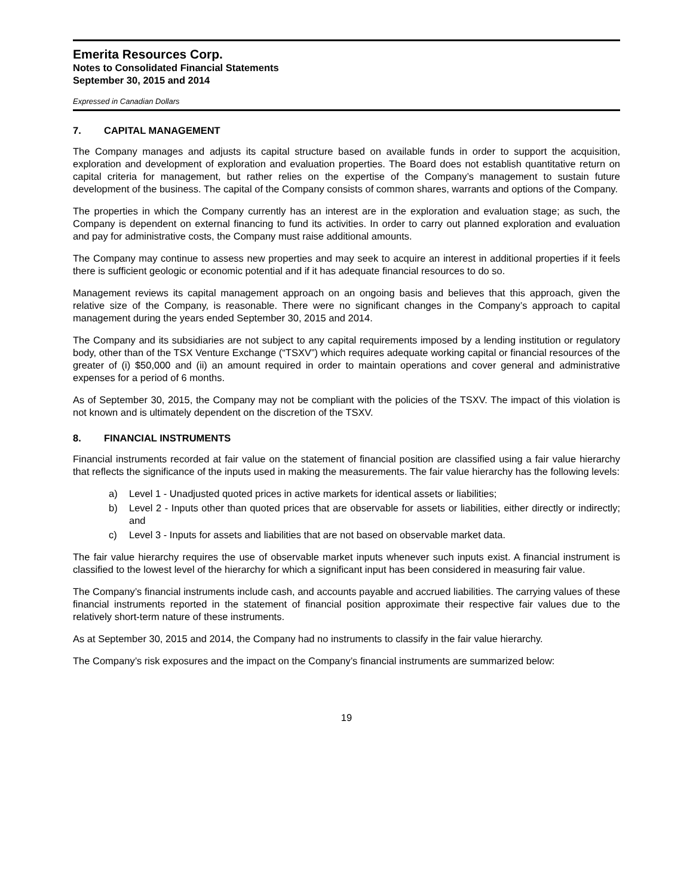Emerita Resources Corp.
Notes to Consolidated Financial Statements
September 30, 2015 and 2014
Expressed in Canadian Dollars
7. CAPITAL MANAGEMENT
The Company manages and adjusts its capital structure based on available funds in order to support the acquisition, exploration and development of exploration and evaluation properties. The Board does not establish quantitative return on capital criteria for management, but rather relies on the expertise of the Company’s management to sustain future development of the business. The capital of the Company consists of common shares, warrants and options of the Company.
The properties in which the Company currently has an interest are in the exploration and evaluation stage; as such, the Company is dependent on external financing to fund its activities. In order to carry out planned exploration and evaluation and pay for administrative costs, the Company must raise additional amounts.
The Company may continue to assess new properties and may seek to acquire an interest in additional properties if it feels there is sufficient geologic or economic potential and if it has adequate financial resources to do so.
Management reviews its capital management approach on an ongoing basis and believes that this approach, given the relative size of the Company, is reasonable. There were no significant changes in the Company’s approach to capital management during the years ended September 30, 2015 and 2014.
The Company and its subsidiaries are not subject to any capital requirements imposed by a lending institution or regulatory body, other than of the TSX Venture Exchange (“TSXV”) which requires adequate working capital or financial resources of the greater of (i) $50,000 and (ii) an amount required in order to maintain operations and cover general and administrative expenses for a period of 6 months.
As of September 30, 2015, the Company may not be compliant with the policies of the TSXV. The impact of this violation is not known and is ultimately dependent on the discretion of the TSXV.
8. FINANCIAL INSTRUMENTS
Financial instruments recorded at fair value on the statement of financial position are classified using a fair value hierarchy that reflects the significance of the inputs used in making the measurements. The fair value hierarchy has the following levels:
a) Level 1 - Unadjusted quoted prices in active markets for identical assets or liabilities;
b) Level 2 - Inputs other than quoted prices that are observable for assets or liabilities, either directly or indirectly; and
c) Level 3 - Inputs for assets and liabilities that are not based on observable market data.
The fair value hierarchy requires the use of observable market inputs whenever such inputs exist. A financial instrument is classified to the lowest level of the hierarchy for which a significant input has been considered in measuring fair value.
The Company’s financial instruments include cash, and accounts payable and accrued liabilities. The carrying values of these financial instruments reported in the statement of financial position approximate their respective fair values due to the relatively short-term nature of these instruments.
As at September 30, 2015 and 2014, the Company had no instruments to classify in the fair value hierarchy.
The Company’s risk exposures and the impact on the Company’s financial instruments are summarized below:
19